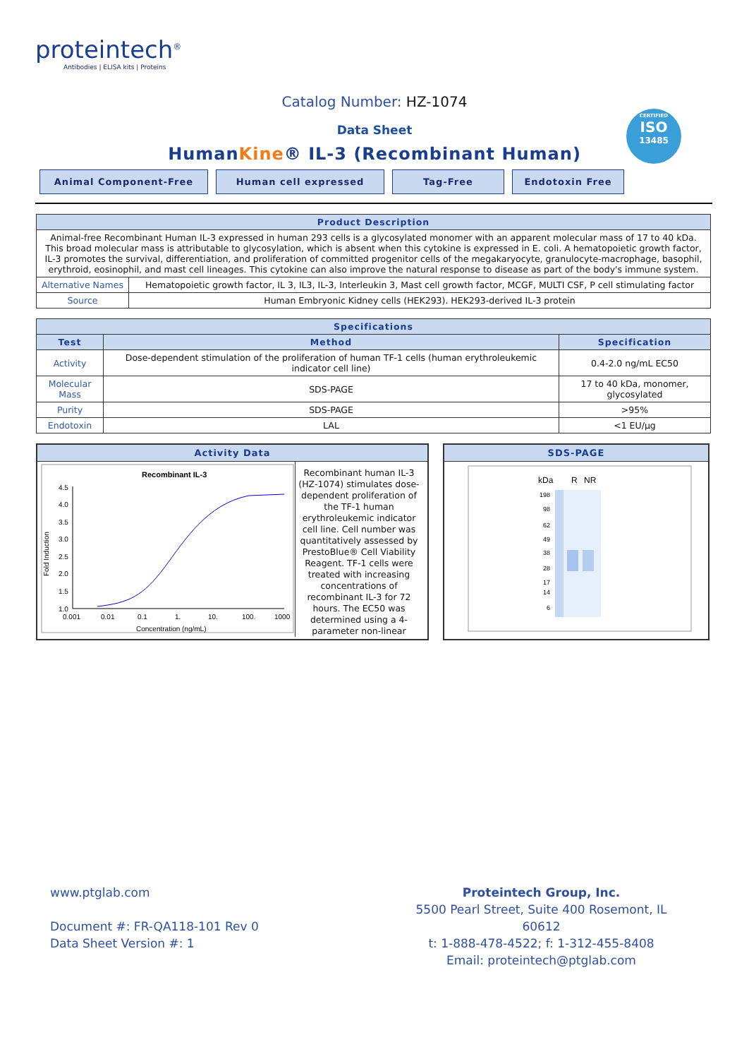proteintech<sup>®</sup>
Antibodies | ELISA kits | Proteins
CERTIFIED
ISO
13485
Catalog Number: HZ-1074
Data Sheet
HumanKine® IL-3 (Recombinant Human)
Animal Component-Free Human cell expressed Tag-Free Endotoxin Free
| Product Description | |
| --- | --- |
| Animal-free Recombinant Human IL-3 expressed in human 293 cells is a glycosylated monomer with an apparent molecular mass of 17 to 40 kDa. This broad molecular mass is attributable to glycosylation, which is absent when this cytokine is expressed in E. coli. A hematopoietic growth factor, IL-3 promotes the survival, differentiation, and proliferation of committed progenitor cells of the megakaryocyte, granulocyte-macrophage, basophil, erythroid, eosinophil, and mast cell lineages. This cytokine can also improve the natural response to disease as part of the body's immune system. | |
| Alternative Names | Hematopoietic growth factor, IL 3, IL3, IL-3, Interleukin 3, Mast cell growth factor, MCGF, MULTI CSF, P cell stimulating factor |
| Source | Human Embryonic Kidney cells (HEK293). HEK293-derived IL-3 protein |
| Specifications | | |
| --- | --- | --- |
| Test | Method | Specification |
| Activity | Dose-dependent stimulation of the proliferation of human TF-1 cells (human erythroleukemic indicator cell line) | 0.4-2.0 ng/mL EC50 |
| Molecular Mass | SDS-PAGE | 17 to 40 kDa, monomer, glycosylated |
| Purity | SDS-PAGE | >95% |
| Endotoxin | LAL | <1 EU/μg |
Activity Data
Recombinant IL-3
Fold Induction
4.5
4.0
3.5
3.0
2.5
2.0
1.5
1.0
0.001
0.01
0.1
1.
10.
100.
1000
Concentration (ng/mL)
Recombinant human IL-3 (HZ-1074) stimulates dose-dependent proliferation of the TF-1 human erythroleukemic indicator cell line. Cell number was quantitatively assessed by PrestoBlue® Cell Viability Reagent. TF-1 cells were treated with increasing concentrations of recombinant IL-3 for 72 hours. The EC50 was determined using a 4-parameter non-linear
SDS-PAGE
kDa
R
NR
198
98
62
49
38
28
17
14
6
www.ptglab.com
Document #: FR-QA118-101 Rev 0
Data Sheet Version #: 1
Proteintech Group, Inc.
5500 Pearl Street, Suite 400 Rosemont, IL 60612
t: 1-888-478-4522; f: 1-312-455-8408
Email: proteintech@ptglab.com